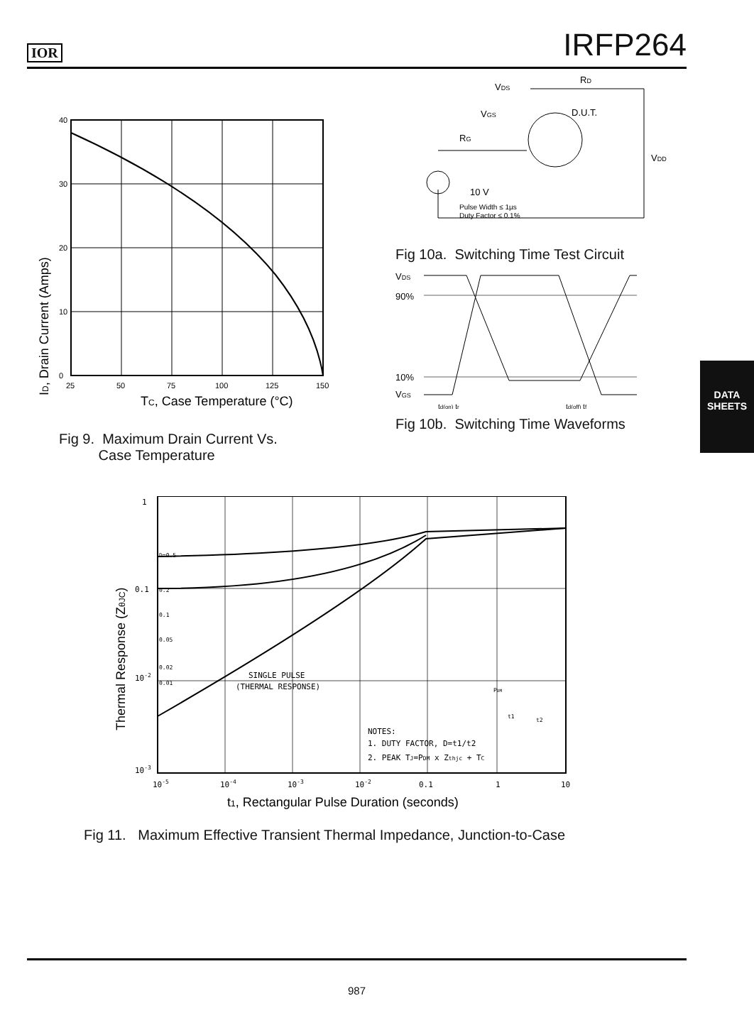IOR IRFP264
ID, Drain Current (Amps)
40
30
20
10
0
25
50
75
100
125
150
TC, Case Temperature (°C)
Fig 9. Maximum Drain Current Vs.
Case Temperature
VDS
RD
D.U.T.
VGS
RG
VDD
10 V
Pulse Width ≤ 1µs
Duty Factor ≤ 0.1%
Fig 10a. Switching Time Test Circuit
VDS
90%
10%
VGS
td(on) tr
td(off) tf
Fig 10b. Switching Time Waveforms
Thermal Response (ZθJC)
1
0.1
10-2
10-3
D=0.5
0.2
0.1
0.05
0.02
0.01
SINGLE PULSE
(THERMAL RESPONSE)
PDM
t1
t2
NOTES:
1. DUTY FACTOR, D=t1/t2
2. PEAK TJ=PDM x Zthjc + TC
10-5
10-4
10-3
10-2
0.1
1
10
t1, Rectangular Pulse Duration (seconds)
Fig 11. Maximum Effective Transient Thermal Impedance, Junction-to-Case
DATA
SHEETS
987